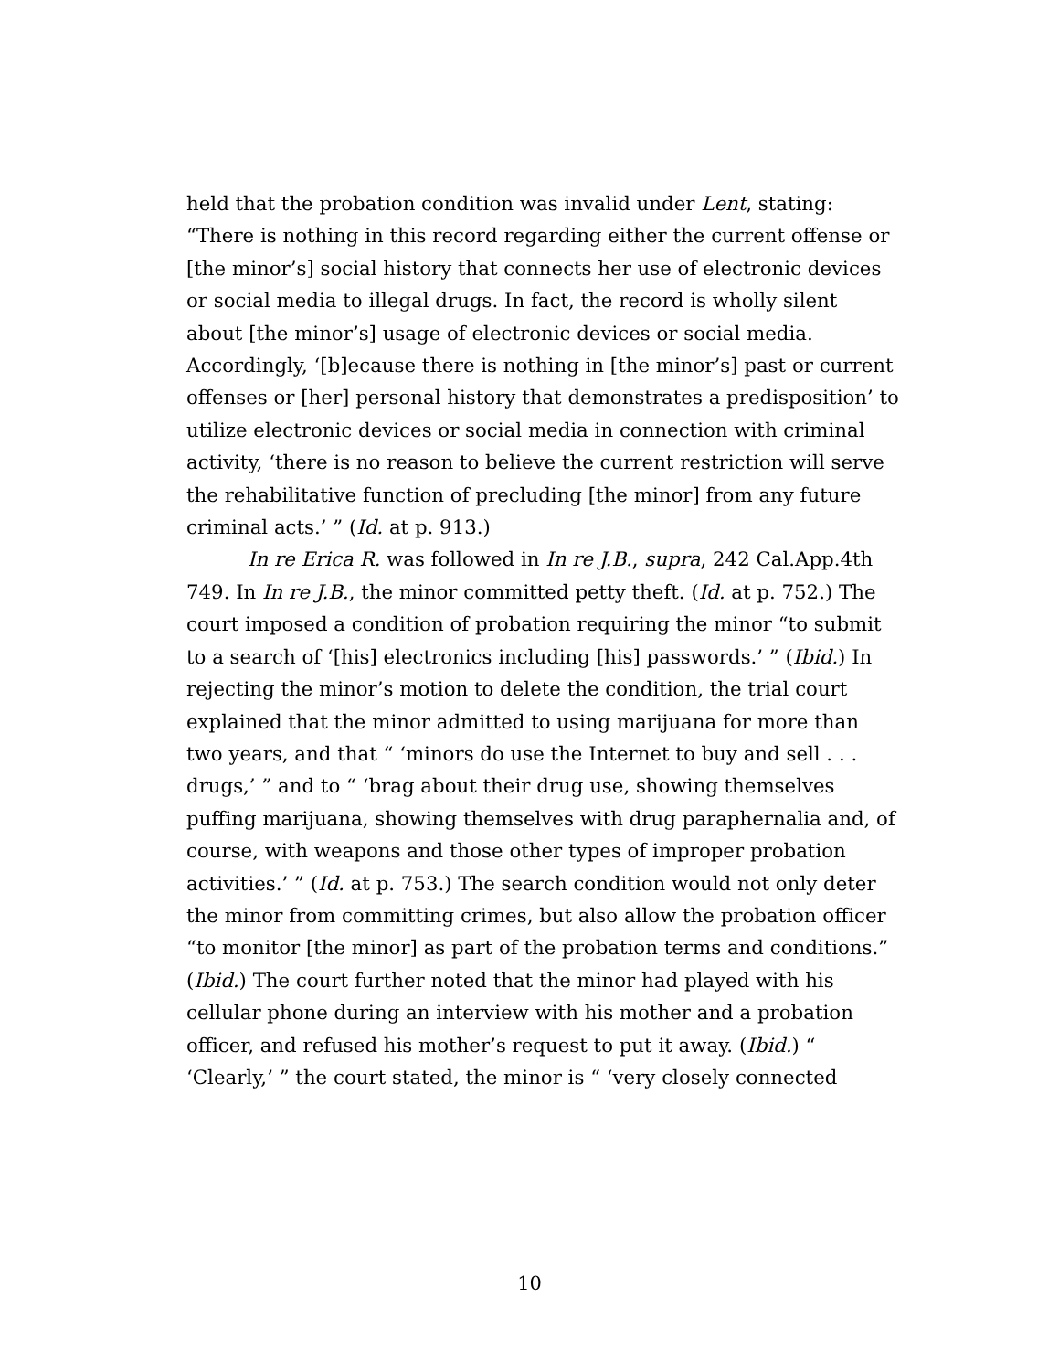held that the probation condition was invalid under Lent, stating: “There is nothing in this record regarding either the current offense or [the minor’s] social history that connects her use of electronic devices or social media to illegal drugs. In fact, the record is wholly silent about [the minor’s] usage of electronic devices or social media. Accordingly, ‘[b]ecause there is nothing in [the minor’s] past or current offenses or [her] personal history that demonstrates a predisposition’ to utilize electronic devices or social media in connection with criminal activity, ‘there is no reason to believe the current restriction will serve the rehabilitative function of precluding [the minor] from any future criminal acts.’ ” (Id. at p. 913.)
In re Erica R. was followed in In re J.B., supra, 242 Cal.App.4th 749. In In re J.B., the minor committed petty theft. (Id. at p. 752.) The court imposed a condition of probation requiring the minor “to submit to a search of ‘[his] electronics including [his] passwords.’ ” (Ibid.) In rejecting the minor’s motion to delete the condition, the trial court explained that the minor admitted to using marijuana for more than two years, and that “ ‘minors do use the Internet to buy and sell . . . drugs,’ ” and to “ ‘brag about their drug use, showing themselves puffing marijuana, showing themselves with drug paraphernalia and, of course, with weapons and those other types of improper probation activities.’ ” (Id. at p. 753.) The search condition would not only deter the minor from committing crimes, but also allow the probation officer “to monitor [the minor] as part of the probation terms and conditions.” (Ibid.) The court further noted that the minor had played with his cellular phone during an interview with his mother and a probation officer, and refused his mother’s request to put it away. (Ibid.) “ ‘Clearly,’ ” the court stated, the minor is “ ‘very closely connected
10